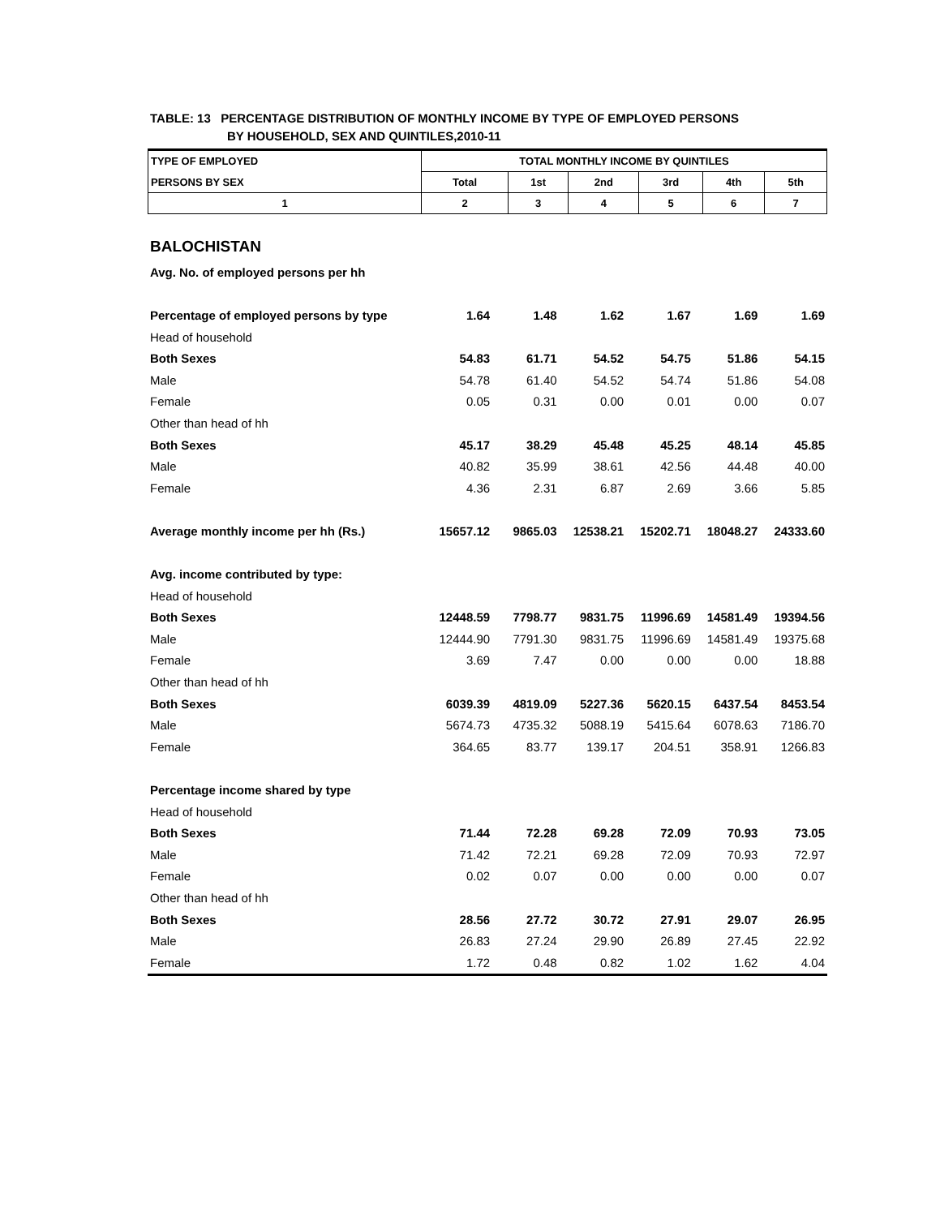TABLE: 13 PERCENTAGE DISTRIBUTION OF MONTHLY INCOME BY TYPE OF EMPLOYED PERSONS
BY HOUSEHOLD, SEX AND QUINTILES,2010-11
| TYPE OF EMPLOYED | TOTAL MONTHLY INCOME BY QUINTILES | | | | | |
| --- | --- | --- | --- | --- | --- | --- |
| PERSONS BY SEX | Total | 1st | 2nd | 3rd | 4th | 5th |
| 1 | 2 | 3 | 4 | 5 | 6 | 7 |
| BALOCHISTAN | | | | | | |
| Avg. No. of employed persons per hh | | | | | | |
| Percentage of employed persons by type | 1.64 | 1.48 | 1.62 | 1.67 | 1.69 | 1.69 |
| Head of household | | | | | | |
| Both Sexes | 54.83 | 61.71 | 54.52 | 54.75 | 51.86 | 54.15 |
| Male | 54.78 | 61.40 | 54.52 | 54.74 | 51.86 | 54.08 |
| Female | 0.05 | 0.31 | 0.00 | 0.01 | 0.00 | 0.07 |
| Other than head of hh | | | | | | |
| Both Sexes | 45.17 | 38.29 | 45.48 | 45.25 | 48.14 | 45.85 |
| Male | 40.82 | 35.99 | 38.61 | 42.56 | 44.48 | 40.00 |
| Female | 4.36 | 2.31 | 6.87 | 2.69 | 3.66 | 5.85 |
| Average monthly income per hh (Rs.) | 15657.12 | 9865.03 | 12538.21 | 15202.71 | 18048.27 | 24333.60 |
| Avg. income contributed by type: | | | | | | |
| Head of household | | | | | | |
| Both Sexes | 12448.59 | 7798.77 | 9831.75 | 11996.69 | 14581.49 | 19394.56 |
| Male | 12444.90 | 7791.30 | 9831.75 | 11996.69 | 14581.49 | 19375.68 |
| Female | 3.69 | 7.47 | 0.00 | 0.00 | 0.00 | 18.88 |
| Other than head of hh | | | | | | |
| Both Sexes | 6039.39 | 4819.09 | 5227.36 | 5620.15 | 6437.54 | 8453.54 |
| Male | 5674.73 | 4735.32 | 5088.19 | 5415.64 | 6078.63 | 7186.70 |
| Female | 364.65 | 83.77 | 139.17 | 204.51 | 358.91 | 1266.83 |
| Percentage income shared by type | | | | | | |
| Head of household | | | | | | |
| Both Sexes | 71.44 | 72.28 | 69.28 | 72.09 | 70.93 | 73.05 |
| Male | 71.42 | 72.21 | 69.28 | 72.09 | 70.93 | 72.97 |
| Female | 0.02 | 0.07 | 0.00 | 0.00 | 0.00 | 0.07 |
| Other than head of hh | | | | | | |
| Both Sexes | 28.56 | 27.72 | 30.72 | 27.91 | 29.07 | 26.95 |
| Male | 26.83 | 27.24 | 29.90 | 26.89 | 27.45 | 22.92 |
| Female | 1.72 | 0.48 | 0.82 | 1.02 | 1.62 | 4.04 |